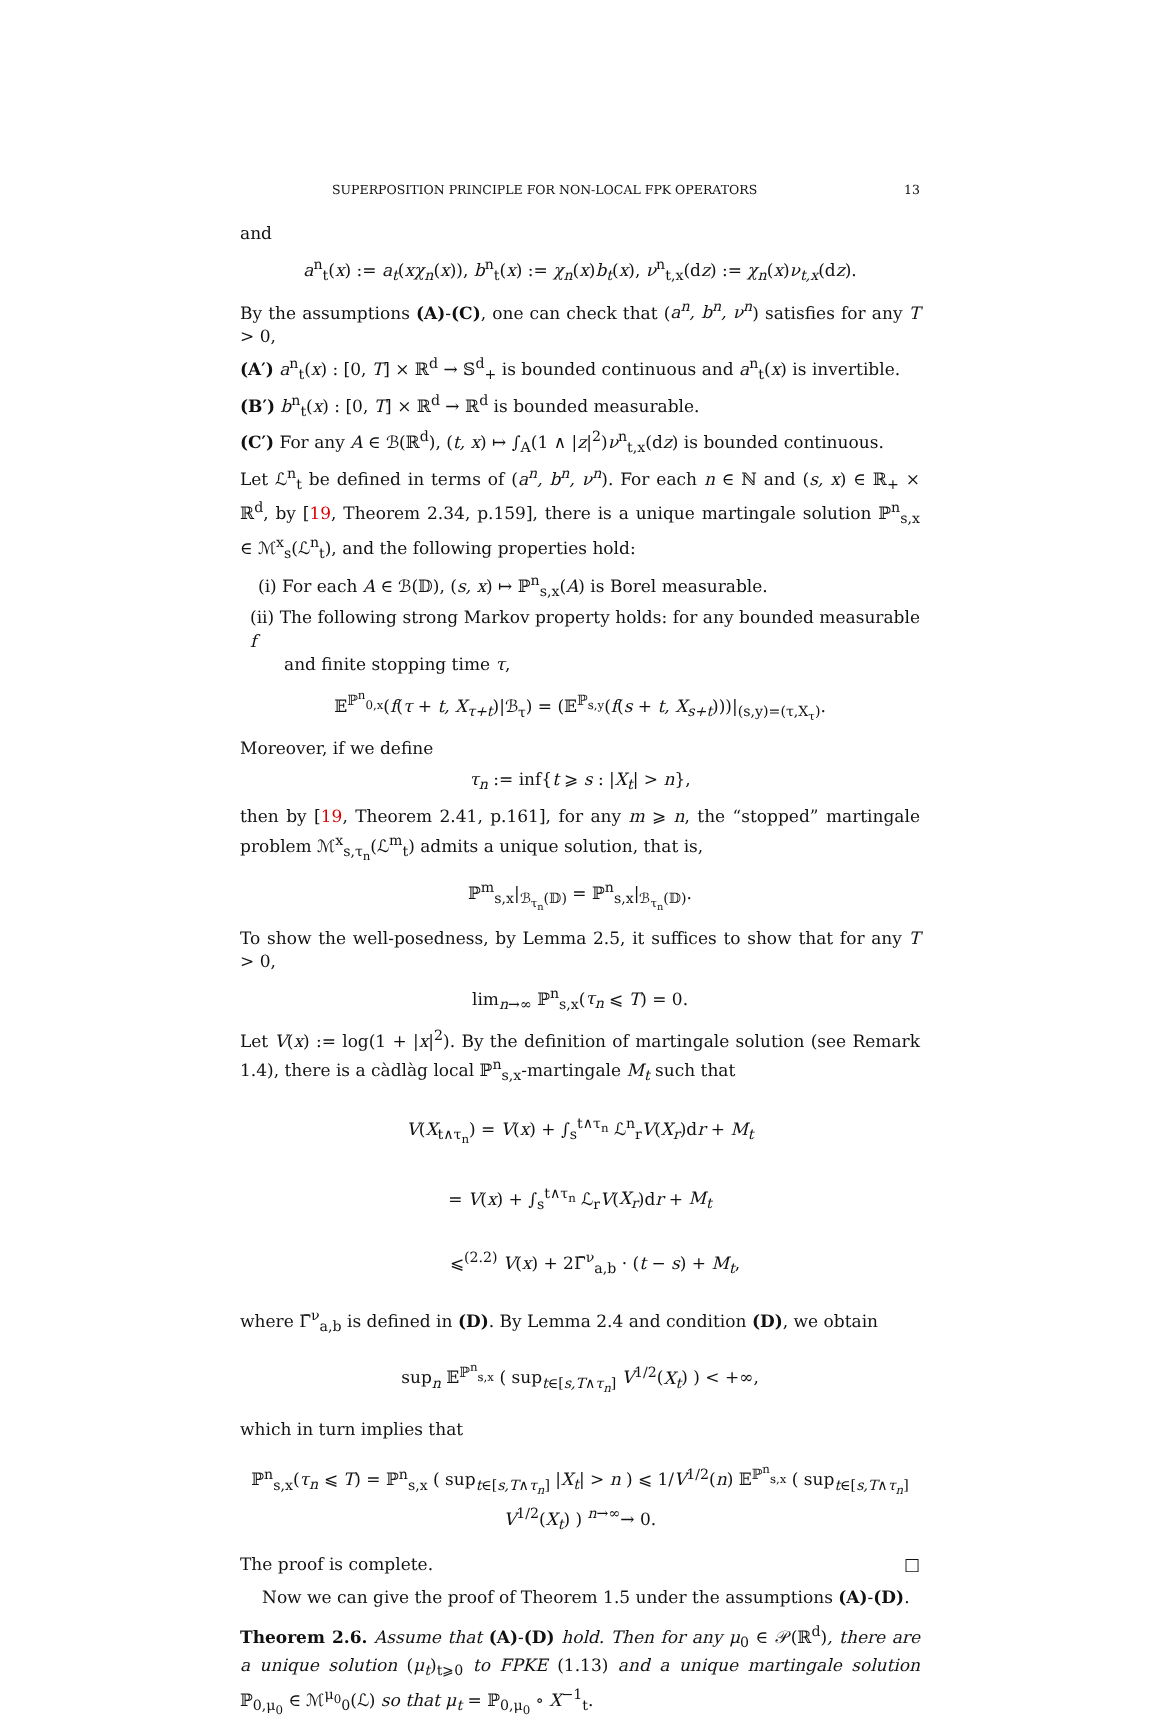SUPERPOSITION PRINCIPLE FOR NON-LOCAL FPK OPERATORS 13
and
a<sup>n</sup><sub>t</sub>(x) := a<sub>t</sub>(xχ<sub>n</sub>(x)), b<sup>n</sup><sub>t</sub>(x) := χ<sub>n</sub>(x)b<sub>t</sub>(x), ν<sup>n</sup><sub>t,x</sub>(dz) := χ<sub>n</sub>(x)ν<sub>t,x</sub>(dz).
By the assumptions (A)-(C), one can check that (a<sup>n</sup>, b<sup>n</sup>, ν<sup>n</sup>) satisfies for any T > 0,
(A′) a<sup>n</sup><sub>t</sub>(x) : [0, T] × ℝ<sup>d</sup> → 𝕊<sup>d</sup><sub>+</sub> is bounded continuous and a<sup>n</sup><sub>t</sub>(x) is invertible.
(B′) b<sup>n</sup><sub>t</sub>(x) : [0, T] × ℝ<sup>d</sup> → ℝ<sup>d</sup> is bounded measurable.
(C′) For any A ∈ ℬ(ℝ<sup>d</sup>), (t, x) ↦ ∫<sub>A</sub>(1 ∧ |z|<sup>2</sup>)ν<sup>n</sup><sub>t,x</sub>(dz) is bounded continuous.
Let ℒ<sup>n</sup><sub>t</sub> be defined in terms of (a<sup>n</sup>, b<sup>n</sup>, ν<sup>n</sup>). For each n ∈ ℕ and (s, x) ∈ ℝ<sub>+</sub> × ℝ<sup>d</sup>, by [19, Theorem 2.34, p.159], there is a unique martingale solution ℙ<sup>n</sup><sub>s,x</sub> ∈ ℳ<sup>x</sup><sub>s</sub>(ℒ<sup>n</sup><sub>t</sub>), and the following properties hold:
(i) For each A ∈ ℬ(𝔻), (s, x) ↦ ℙ<sup>n</sup><sub>s,x</sub>(A) is Borel measurable.
(ii) The following strong Markov property holds: for any bounded measurable f
and finite stopping time τ,
𝔼<sup>ℙ<sup>n</sup><sub>0,x</sub></sup>(f(τ + t, X<sub>τ+t</sub>)|ℬ<sub>τ</sub>) = (𝔼<sup>ℙ<sub>s,y</sub></sup>(f(s + t, X<sub>s+t</sub>)))|<sub>(s,y)=(τ,X<sub>τ</sub>)</sub>.
Moreover, if we define
τ<sub>n</sub> := inf{t ⩾ s : |X<sub>t</sub>| > n},
then by [19, Theorem 2.41, p.161], for any m ⩾ n, the “stopped” martingale problem ℳ<sup>x</sup><sub>s,τ<sub>n</sub></sub>(ℒ<sup>m</sup><sub>t</sub>) admits a unique solution, that is,
ℙ<sup>m</sup><sub>s,x</sub>|<sub>ℬ<sub>τ<sub>n</sub></sub>(𝔻)</sub> = ℙ<sup>n</sup><sub>s,x</sub>|<sub>ℬ<sub>τ<sub>n</sub></sub>(𝔻)</sub>.
To show the well-posedness, by Lemma 2.5, it suffices to show that for any T > 0,
lim<sub>n→∞</sub> ℙ<sup>n</sup><sub>s,x</sub>(τ<sub>n</sub> ⩽ T) = 0.
Let V(x) := log(1 + |x|<sup>2</sup>). By the definition of martingale solution (see Remark 1.4), there is a càdlàg local ℙ<sup>n</sup><sub>s,x</sub>-martingale M<sub>t</sub> such that
V(X<sub>t∧τ<sub>n</sub></sub>) = V(x) + ∫<sub>s</sub><sup>t∧τ<sub>n</sub></sup> ℒ<sup>n</sup><sub>r</sub>V(X<sub>r</sub>)dr + M<sub>t</sub>
= V(x) + ∫<sub>s</sub><sup>t∧τ<sub>n</sub></sup> ℒ<sub>r</sub>V(X<sub>r</sub>)dr + M<sub>t</sub>
⩽<sup>(2.2)</sup> V(x) + 2Γ̄<sup>ν</sup><sub>a,b</sub> · (t − s) + M<sub>t</sub>,
where Γ̄<sup>ν</sup><sub>a,b</sub> is defined in (D). By Lemma 2.4 and condition (D), we obtain
sup<sub>n</sub> 𝔼<sup>ℙ<sup>n</sup><sub>s,x</sub></sup> ( sup<sub>t∈[s,T∧τ<sub>n</sub>]</sub> V<sup>1/2</sup>(X<sub>t</sub>) ) < +∞,
which in turn implies that
ℙ<sup>n</sup><sub>s,x</sub>(τ<sub>n</sub> ⩽ T) = ℙ<sup>n</sup><sub>s,x</sub> ( sup<sub>t∈[s,T∧τ<sub>n</sub>]</sub> |X<sub>t</sub>| > n ) ⩽ 1/V<sup>1/2</sup>(n) 𝔼<sup>ℙ<sup>n</sup><sub>s,x</sub></sup> ( sup<sub>t∈[s,T∧τ<sub>n</sub>]</sub> V<sup>1/2</sup>(X<sub>t</sub>) ) <sup>n→∞</sup>→ 0.
The proof is complete. □
Now we can give the proof of Theorem 1.5 under the assumptions (A)-(D).
Theorem 2.6. Assume that (A)-(D) hold. Then for any μ<sub>0</sub> ∈ 𝒫(ℝ<sup>d</sup>), there are a unique solution (μ<sub>t</sub>)<sub>t⩾0</sub> to FPKE (1.13) and a unique martingale solution ℙ<sub>0,μ<sub>0</sub></sub> ∈ ℳ<sup>μ<sub>0</sub></sup><sub>0</sub>(ℒ) so that μ<sub>t</sub> = ℙ<sub>0,μ<sub>0</sub></sub> ∘ X<sup>−1</sup><sub>t</sub>.